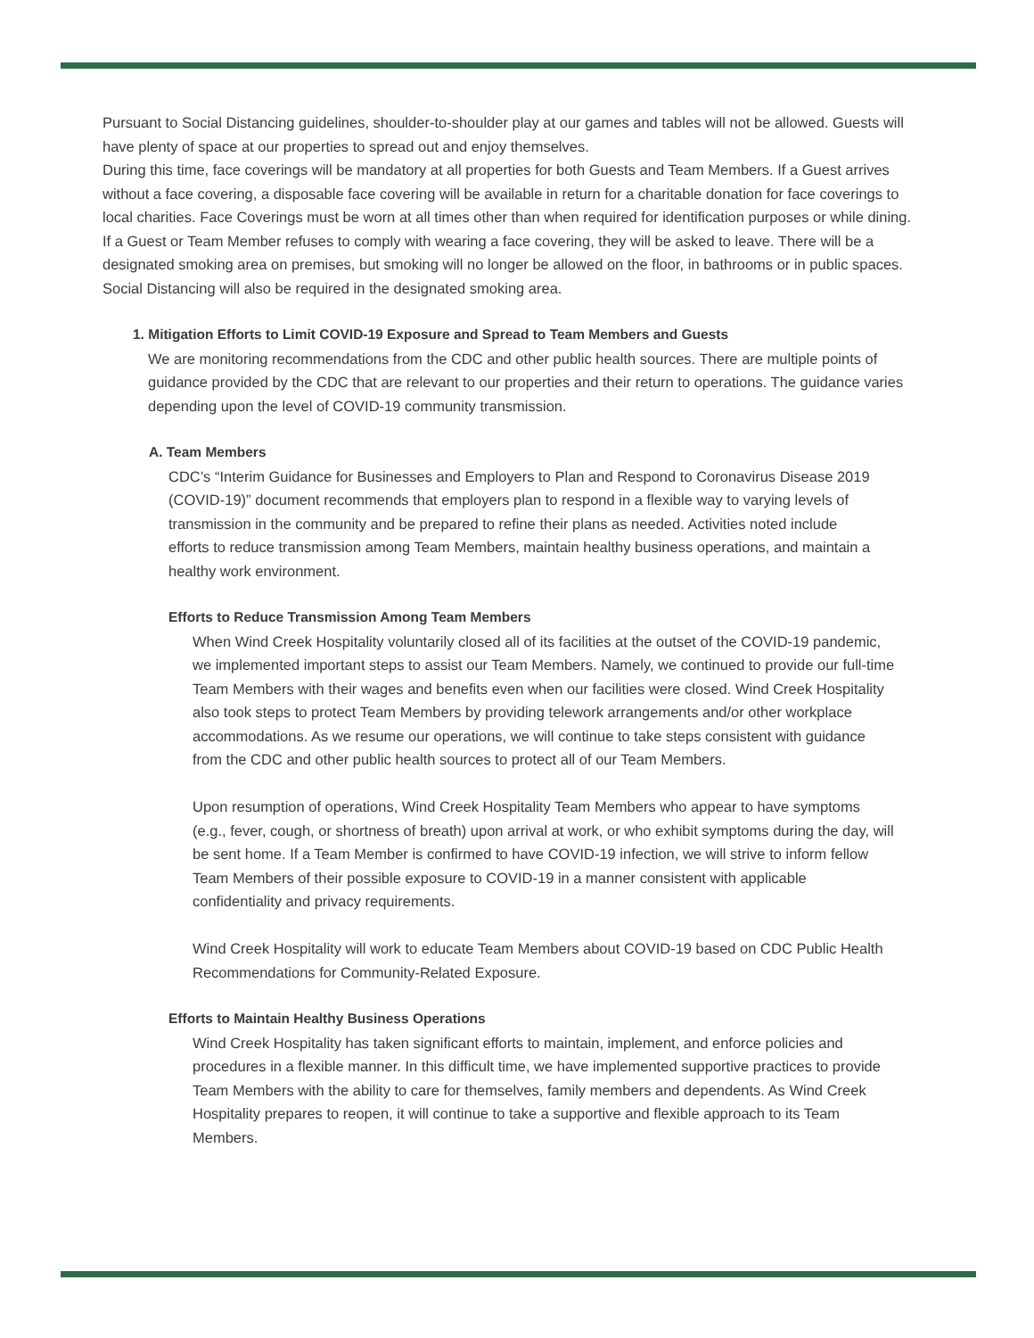Pursuant to Social Distancing guidelines, shoulder-to-shoulder play at our games and tables will not be allowed. Guests will have plenty of space at our properties to spread out and enjoy themselves.
During this time, face coverings will be mandatory at all properties for both Guests and Team Members. If a Guest arrives without a face covering, a disposable face covering will be available in return for a charitable donation for face coverings to local charities. Face Coverings must be worn at all times other than when required for identification purposes or while dining. If a Guest or Team Member refuses to comply with wearing a face covering, they will be asked to leave. There will be a designated smoking area on premises, but smoking will no longer be allowed on the floor, in bathrooms or in public spaces. Social Distancing will also be required in the designated smoking area.
1. Mitigation Efforts to Limit COVID-19 Exposure and Spread to Team Members and Guests
We are monitoring recommendations from the CDC and other public health sources. There are multiple points of guidance provided by the CDC that are relevant to our properties and their return to operations. The guidance varies depending upon the level of COVID-19 community transmission.
A. Team Members
CDC’s “Interim Guidance for Businesses and Employers to Plan and Respond to Coronavirus Disease 2019 (COVID-19)” document recommends that employers plan to respond in a flexible way to varying levels of transmission in the community and be prepared to refine their plans as needed. Activities noted include efforts to reduce transmission among Team Members, maintain healthy business operations, and maintain a healthy work environment.
Efforts to Reduce Transmission Among Team Members
When Wind Creek Hospitality voluntarily closed all of its facilities at the outset of the COVID-19 pandemic, we implemented important steps to assist our Team Members. Namely, we continued to provide our full-time Team Members with their wages and benefits even when our facilities were closed. Wind Creek Hospitality also took steps to protect Team Members by providing telework arrangements and/or other workplace accommodations. As we resume our operations, we will continue to take steps consistent with guidance from the CDC and other public health sources to protect all of our Team Members.
Upon resumption of operations, Wind Creek Hospitality Team Members who appear to have symptoms (e.g., fever, cough, or shortness of breath) upon arrival at work, or who exhibit symptoms during the day, will be sent home. If a Team Member is confirmed to have COVID-19 infection, we will strive to inform fellow Team Members of their possible exposure to COVID-19 in a manner consistent with applicable confidentiality and privacy requirements.
Wind Creek Hospitality will work to educate Team Members about COVID-19 based on CDC Public Health Recommendations for Community-Related Exposure.
Efforts to Maintain Healthy Business Operations
Wind Creek Hospitality has taken significant efforts to maintain, implement, and enforce policies and procedures in a flexible manner. In this difficult time, we have implemented supportive practices to provide Team Members with the ability to care for themselves, family members and dependents. As Wind Creek Hospitality prepares to reopen, it will continue to take a supportive and flexible approach to its Team Members.